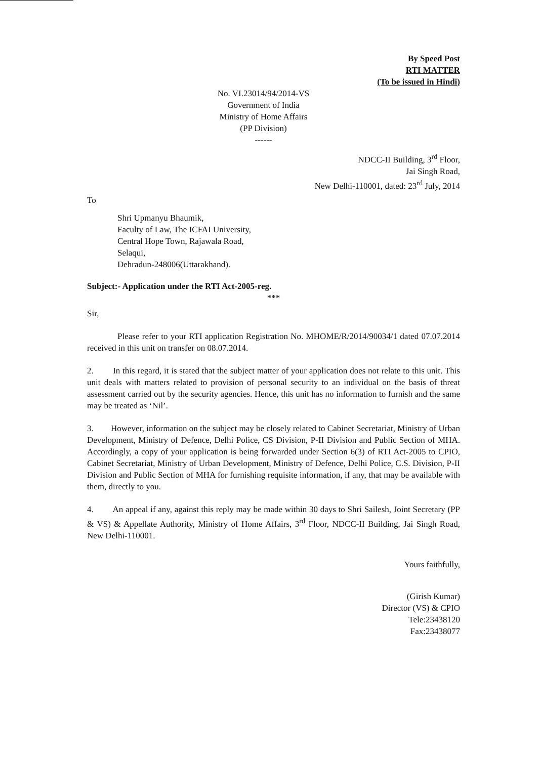By Speed Post
RTI MATTER
(To be issued in Hindi)
No. VI.23014/94/2014-VS
Government of India
Ministry of Home Affairs
(PP Division)
------
NDCC-II Building, 3<sup>rd</sup> Floor,
Jai Singh Road,
New Delhi-110001, dated: 23<sup>rd</sup> July, 2014
To
Shri Upmanyu Bhaumik,
Faculty of Law, The ICFAI University,
Central Hope Town, Rajawala Road,
Selaqui,
Dehradun-248006(Uttarakhand).
Subject:- Application under the RTI Act-2005-reg.
***
Sir,
Please refer to your RTI application Registration No. MHOME/R/2014/90034/1 dated 07.07.2014 received in this unit on transfer on 08.07.2014.
2. In this regard, it is stated that the subject matter of your application does not relate to this unit. This unit deals with matters related to provision of personal security to an individual on the basis of threat assessment carried out by the security agencies. Hence, this unit has no information to furnish and the same may be treated as ‘Nil’.
3. However, information on the subject may be closely related to Cabinet Secretariat, Ministry of Urban Development, Ministry of Defence, Delhi Police, CS Division, P-II Division and Public Section of MHA. Accordingly, a copy of your application is being forwarded under Section 6(3) of RTI Act-2005 to CPIO, Cabinet Secretariat, Ministry of Urban Development, Ministry of Defence, Delhi Police, C.S. Division, P-II Division and Public Section of MHA for furnishing requisite information, if any, that may be available with them, directly to you.
4. An appeal if any, against this reply may be made within 30 days to Shri Sailesh, Joint Secretary (PP & VS) & Appellate Authority, Ministry of Home Affairs, 3<sup>rd</sup> Floor, NDCC-II Building, Jai Singh Road, New Delhi-110001.
Yours faithfully,
(Girish Kumar)
Director (VS) & CPIO
Tele:23438120
Fax:23438077